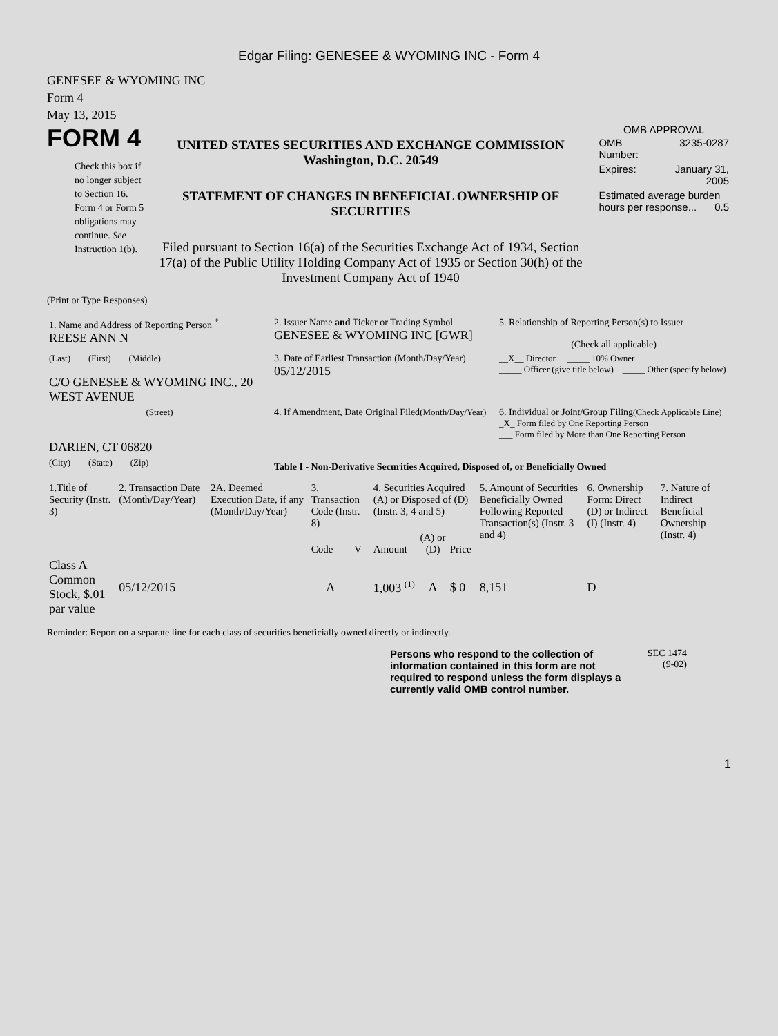Edgar Filing: GENESEE & WYOMING INC - Form 4
GENESEE & WYOMING INC
Form 4
May 13, 2015
FORM 4
Check this box if no longer subject to Section 16. Form 4 or Form 5 obligations may continue. See Instruction 1(b).
UNITED STATES SECURITIES AND EXCHANGE COMMISSION
Washington, D.C. 20549
STATEMENT OF CHANGES IN BENEFICIAL OWNERSHIP OF SECURITIES
Filed pursuant to Section 16(a) of the Securities Exchange Act of 1934, Section 17(a) of the Public Utility Holding Company Act of 1935 or Section 30(h) of the Investment Company Act of 1940
OMB APPROVAL
| OMB Number: | 3235-0287 |
| Expires: | January 31, 2005 |
| Estimated average burden hours per response... 0.5 | |
(Print or Type Responses)
| 1. Name and Address of Reporting Person <sup>*</sup> REESE ANN N | 2. Issuer Name and Ticker or Trading Symbol GENESEE & WYOMING INC [GWR] | 5. Relationship of Reporting Person(s) to Issuer (Check all applicable) |
| (Last) (First) (Middle) C/O GENESEE & WYOMING INC., 20 WEST AVENUE | 3. Date of Earliest Transaction (Month/Day/Year) 05/12/2015 | __X__ Director _____ 10% Owner _____ Officer (give title below) _____ Other (specify below) |
| (Street) DARIEN, CT 06820 | 4. If Amendment, Date Original Filed (Month/Day/Year) | 6. Individual or Joint/Group Filing (Check Applicable Line) _X_ Form filed by One Reporting Person ___ Form filed by More than One Reporting Person |
| (City) (State) (Zip) | Table I - Non-Derivative Securities Acquired, Disposed of, or Beneficially Owned | |
| 1.Title of Security (Instr. 3) | 2. Transaction Date (Month/Day/Year) | 2A. Deemed Execution Date, if any (Month/Day/Year) | 3. Transaction Code (Instr. 8) | | 4. Securities Acquired (A) or Disposed of (D) (Instr. 3, 4 and 5) | | | 5. Amount of Securities Beneficially Owned Following Reported Transaction(s) (Instr. 3 and 4) | 6. Ownership Form: Direct (D) or Indirect (I) (Instr. 4) | 7. Nature of Indirect Beneficial Ownership (Instr. 4) |
| --- | --- | --- | --- | --- | --- | --- | --- | --- | --- | --- |
| | | | Code | V | Amount | (A) or (D) | Price | | | |
| Class A Common Stock, $.01 par value | 05/12/2015 | | A | | 1,003 <sup>(1)</sup> | A | $ 0 | 8,151 | D | |
Reminder: Report on a separate line for each class of securities beneficially owned directly or indirectly.
Persons who respond to the collection of information contained in this form are not required to respond unless the form displays a currently valid OMB control number.
SEC 1474
(9-02)
1